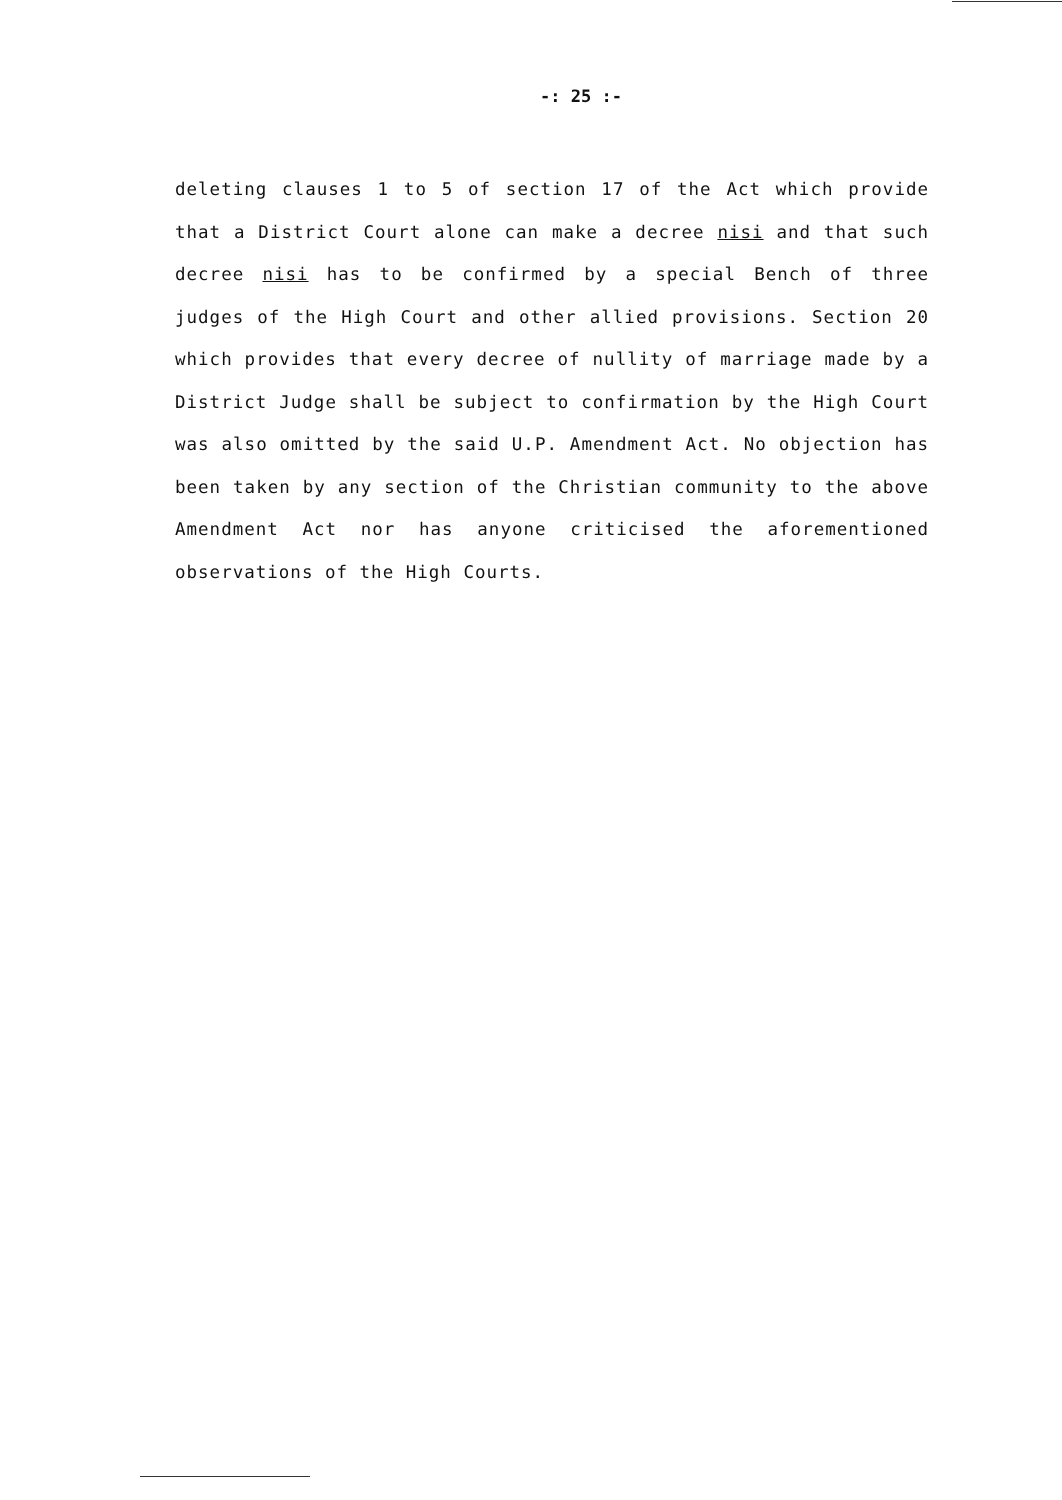-: 25 :-
deleting clauses 1 to 5 of section 17 of the Act which provide that a District Court alone can make a decree nisi and that such decree nisi has to be confirmed by a special Bench of three judges of the High Court and other allied provisions. Section 20 which provides that every decree of nullity of marriage made by a District Judge shall be subject to confirmation by the High Court was also omitted by the said U.P. Amendment Act. No objection has been taken by any section of the Christian community to the above Amendment Act nor has anyone criticised the aforementioned observations of the High Courts.